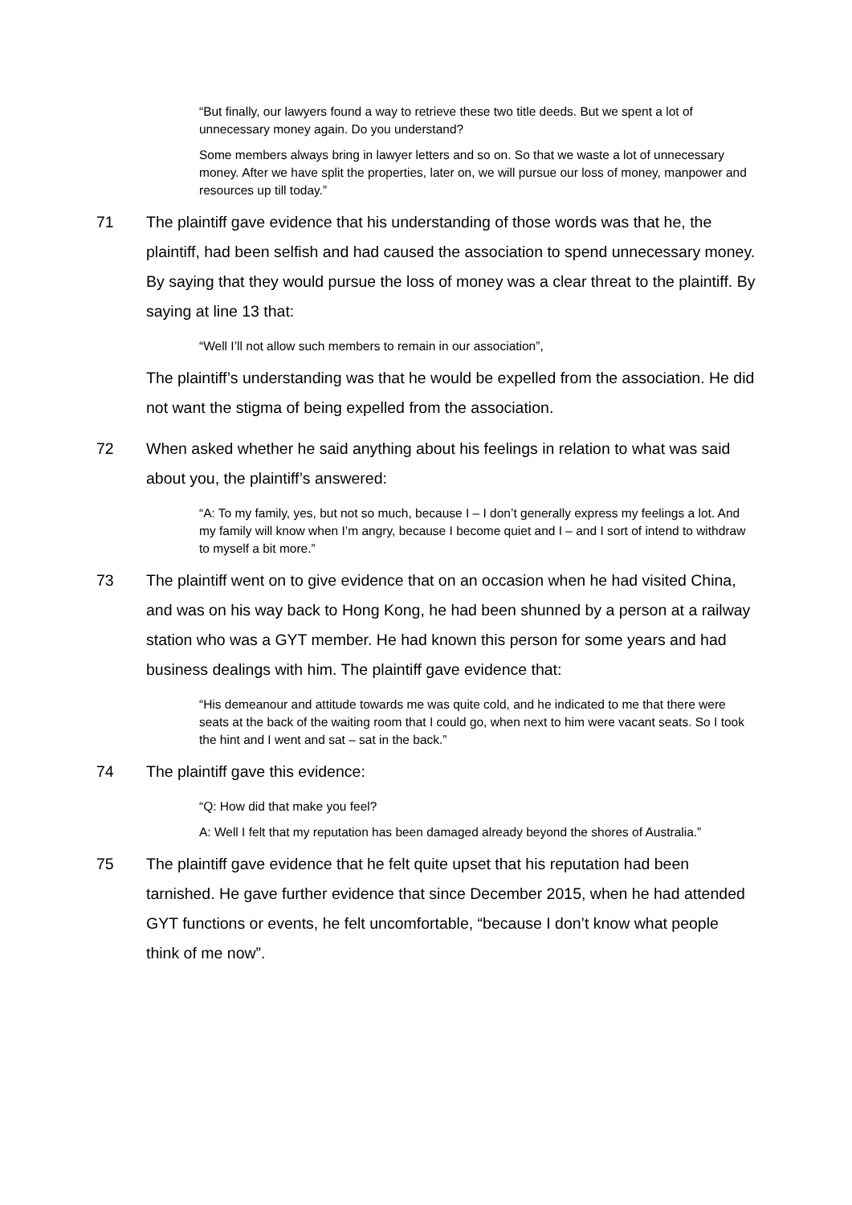“But finally, our lawyers found a way to retrieve these two title deeds. But we spent a lot of unnecessary money again. Do you understand?
Some members always bring in lawyer letters and so on. So that we waste a lot of unnecessary money. After we have split the properties, later on, we will pursue our loss of money, manpower and resources up till today.”
71 The plaintiff gave evidence that his understanding of those words was that he, the plaintiff, had been selfish and had caused the association to spend unnecessary money. By saying that they would pursue the loss of money was a clear threat to the plaintiff. By saying at line 13 that:
“Well I’ll not allow such members to remain in our association”,
The plaintiff’s understanding was that he would be expelled from the association. He did not want the stigma of being expelled from the association.
72 When asked whether he said anything about his feelings in relation to what was said about you, the plaintiff’s answered:
“A: To my family, yes, but not so much, because I – I don’t generally express my feelings a lot. And my family will know when I’m angry, because I become quiet and I – and I sort of intend to withdraw to myself a bit more.”
73 The plaintiff went on to give evidence that on an occasion when he had visited China, and was on his way back to Hong Kong, he had been shunned by a person at a railway station who was a GYT member. He had known this person for some years and had business dealings with him. The plaintiff gave evidence that:
“His demeanour and attitude towards me was quite cold, and he indicated to me that there were seats at the back of the waiting room that I could go, when next to him were vacant seats. So I took the hint and I went and sat – sat in the back.”
74 The plaintiff gave this evidence:
“Q: How did that make you feel?
A: Well I felt that my reputation has been damaged already beyond the shores of Australia.”
75 The plaintiff gave evidence that he felt quite upset that his reputation had been tarnished. He gave further evidence that since December 2015, when he had attended GYT functions or events, he felt uncomfortable, “because I don’t know what people think of me now”.